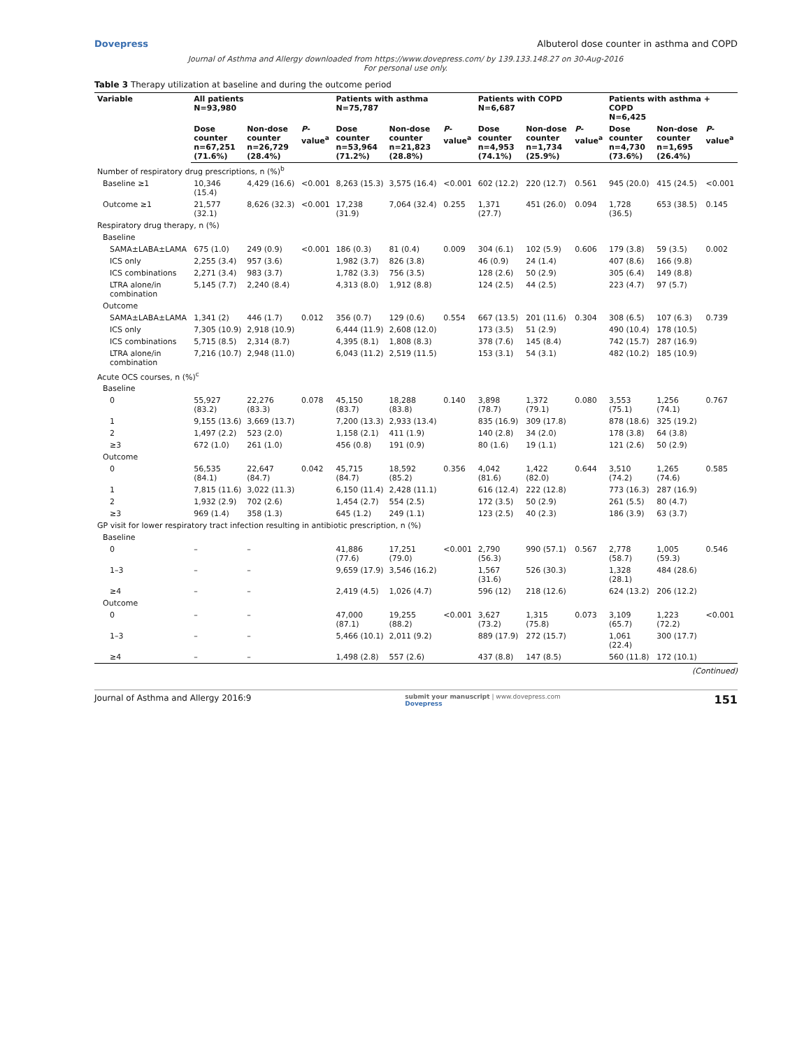Dovepress Albuterol dose counter in asthma and COPD
Journal of Asthma and Allergy downloaded from https://www.dovepress.com/ by 139.133.148.27 on 30-Aug-2016
For personal use only.
Table 3 Therapy utilization at baseline and during the outcome period
| Variable | All patients N=93,980 | | | Patients with asthma N=75,787 | | | Patients with COPD N=6,687 | | | Patients with asthma + COPD N=6,425 | | |
| --- | --- | --- | --- | --- | --- | --- | --- | --- | --- | --- | --- | --- |
| | Dose counter n=67,251 (71.6%) | Non-dose counter n=26,729 (28.4%) | P -value<sup>a</sup> | Dose counter n=53,964 (71.2%) | Non-dose counter n=21,823 (28.8%) | P -value<sup>a</sup> | Dose counter n=4,953 (74.1%) | Non-dose counter n=1,734 (25.9%) | P -value<sup>a</sup> | Dose counter n=4,730 (73.6%) | Non-dose counter n=1,695 (26.4%) | P -value<sup>a</sup> |
| Number of respiratory drug prescriptions, n (%)<sup>b</sup> | | | | | | | | | | | | |
| Baseline ≥1 | 10,346 (15.4) | 4,429 (16.6) | <0.001 | 8,263 (15.3) | 3,575 (16.4) | <0.001 | 602 (12.2) | 220 (12.7) | 0.561 | 945 (20.0) | 415 (24.5) | <0.001 |
| Outcome ≥1 | 21,577 (32.1) | 8,626 (32.3) | <0.001 | 17,238 (31.9) | 7,064 (32.4) | 0.255 | 1,371 (27.7) | 451 (26.0) | 0.094 | 1,728 (36.5) | 653 (38.5) | 0.145 |
| Respiratory drug therapy, n (%) | | | | | | | | | | | | |
| Baseline | | | | | | | | | | | | |
| SAMA±LABA±LAMA | 675 (1.0) | 249 (0.9) | <0.001 | 186 (0.3) | 81 (0.4) | 0.009 | 304 (6.1) | 102 (5.9) | 0.606 | 179 (3.8) | 59 (3.5) | 0.002 |
| ICS only | 2,255 (3.4) | 957 (3.6) | | 1,982 (3.7) | 826 (3.8) | | 46 (0.9) | 24 (1.4) | | 407 (8.6) | 166 (9.8) | |
| ICS combinations | 2,271 (3.4) | 983 (3.7) | | 1,782 (3.3) | 756 (3.5) | | 128 (2.6) | 50 (2.9) | | 305 (6.4) | 149 (8.8) | |
| LTRA alone/in combination | 5,145 (7.7) | 2,240 (8.4) | | 4,313 (8.0) | 1,912 (8.8) | | 124 (2.5) | 44 (2.5) | | 223 (4.7) | 97 (5.7) | |
| Outcome | | | | | | | | | | | | |
| SAMA±LABA±LAMA | 1,341 (2) | 446 (1.7) | 0.012 | 356 (0.7) | 129 (0.6) | 0.554 | 667 (13.5) | 201 (11.6) | 0.304 | 308 (6.5) | 107 (6.3) | 0.739 |
| ICS only | 7,305 (10.9) | 2,918 (10.9) | | 6,444 (11.9) | 2,608 (12.0) | | 173 (3.5) | 51 (2.9) | | 490 (10.4) | 178 (10.5) | |
| ICS combinations | 5,715 (8.5) | 2,314 (8.7) | | 4,395 (8.1) | 1,808 (8.3) | | 378 (7.6) | 145 (8.4) | | 742 (15.7) | 287 (16.9) | |
| LTRA alone/in combination | 7,216 (10.7) | 2,948 (11.0) | | 6,043 (11.2) | 2,519 (11.5) | | 153 (3.1) | 54 (3.1) | | 482 (10.2) | 185 (10.9) | |
| Acute OCS courses, n (%)<sup>c</sup> | | | | | | | | | | | | |
| Baseline | | | | | | | | | | | | |
| 0 | 55,927 (83.2) | 22,276 (83.3) | 0.078 | 45,150 (83.7) | 18,288 (83.8) | 0.140 | 3,898 (78.7) | 1,372 (79.1) | 0.080 | 3,553 (75.1) | 1,256 (74.1) | 0.767 |
| 1 | 9,155 (13.6) | 3,669 (13.7) | | 7,200 (13.3) | 2,933 (13.4) | | 835 (16.9) | 309 (17.8) | | 878 (18.6) | 325 (19.2) | |
| 2 | 1,497 (2.2) | 523 (2.0) | | 1,158 (2.1) | 411 (1.9) | | 140 (2.8) | 34 (2.0) | | 178 (3.8) | 64 (3.8) | |
| ≥3 | 672 (1.0) | 261 (1.0) | | 456 (0.8) | 191 (0.9) | | 80 (1.6) | 19 (1.1) | | 121 (2.6) | 50 (2.9) | |
| Outcome | | | | | | | | | | | | |
| 0 | 56,535 (84.1) | 22,647 (84.7) | 0.042 | 45,715 (84.7) | 18,592 (85.2) | 0.356 | 4,042 (81.6) | 1,422 (82.0) | 0.644 | 3,510 (74.2) | 1,265 (74.6) | 0.585 |
| 1 | 7,815 (11.6) | 3,022 (11.3) | | 6,150 (11.4) | 2,428 (11.1) | | 616 (12.4) | 222 (12.8) | | 773 (16.3) | 287 (16.9) | |
| 2 | 1,932 (2.9) | 702 (2.6) | | 1,454 (2.7) | 554 (2.5) | | 172 (3.5) | 50 (2.9) | | 261 (5.5) | 80 (4.7) | |
| ≥3 | 969 (1.4) | 358 (1.3) | | 645 (1.2) | 249 (1.1) | | 123 (2.5) | 40 (2.3) | | 186 (3.9) | 63 (3.7) | |
| GP visit for lower respiratory tract infection resulting in antibiotic prescription, n (%) | | | | | | | | | | | | |
| Baseline | | | | | | | | | | | | |
| 0 | – | – | | 41,886 (77.6) | 17,251 (79.0) | <0.001 | 2,790 (56.3) | 990 (57.1) | 0.567 | 2,778 (58.7) | 1,005 (59.3) | 0.546 |
| 1–3 | – | – | | 9,659 (17.9) | 3,546 (16.2) | | 1,567 (31.6) | 526 (30.3) | | 1,328 (28.1) | 484 (28.6) | |
| ≥4 | – | – | | 2,419 (4.5) | 1,026 (4.7) | | 596 (12) | 218 (12.6) | | 624 (13.2) | 206 (12.2) | |
| Outcome | | | | | | | | | | | | |
| 0 | – | – | | 47,000 (87.1) | 19,255 (88.2) | <0.001 | 3,627 (73.2) | 1,315 (75.8) | 0.073 | 3,109 (65.7) | 1,223 (72.2) | <0.001 |
| 1–3 | – | – | | 5,466 (10.1) | 2,011 (9.2) | | 889 (17.9) | 272 (15.7) | | 1,061 (22.4) | 300 (17.7) | |
| ≥4 | – | – | | 1,498 (2.8) | 557 (2.6) | | 437 (8.8) | 147 (8.5) | | 560 (11.8) | 172 (10.1) | |
(Continued)
Journal of Asthma and Allergy 2016:9 submit your manuscript | www.dovepress.com
Dovepress 151